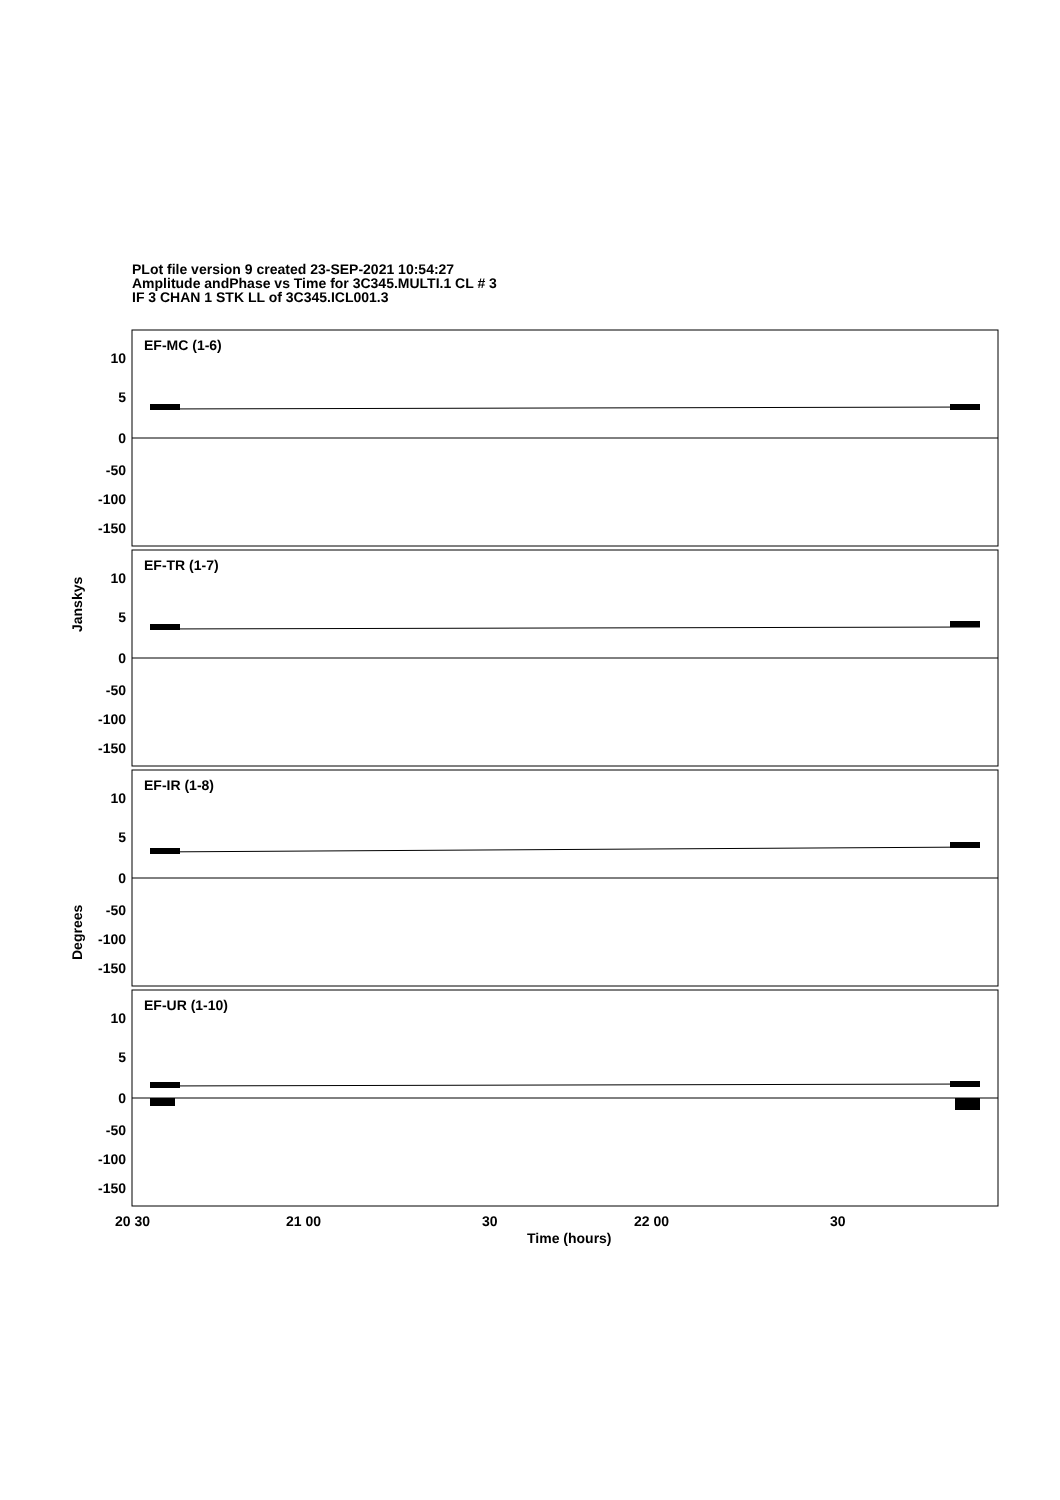PLot file version 9 created 23-SEP-2021 10:54:27
Amplitude andPhase vs Time for 3C345.MULTI.1 CL # 3
IF 3 CHAN 1 STK LL of 3C345.ICL001.3
EF-MC (1-6)
EF-TR (1-7)
EF-IR (1-8)
EF-UR (1-10)
10
5
0
-50
-100
-150
10
5
0
-50
-100
-150
10
5
0
-50
-100
-150
10
5
0
-50
-100
-150
20 30
21 00
30
22 00
30
Time (hours)
Janskys
Degrees